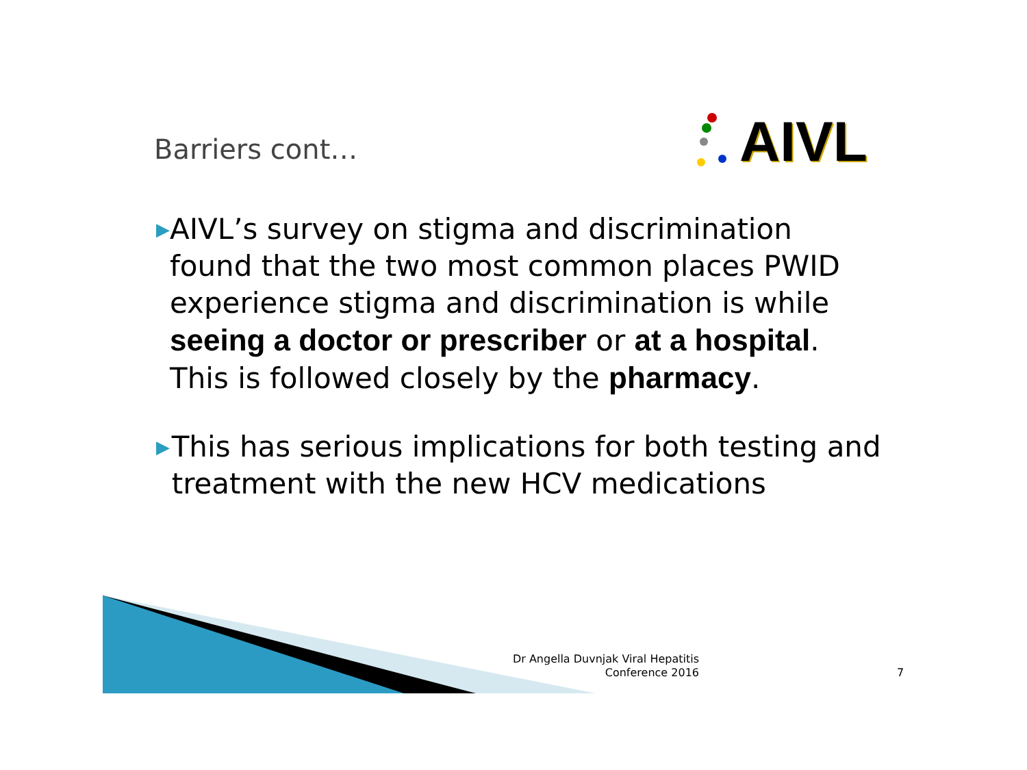Barriers cont… AIVL
▶
AIVL’s survey on stigma and discrimination found that the two most common places PWID experience stigma and discrimination is while seeing a doctor or prescriber or at a hospital. This is followed closely by the pharmacy.
▶
This has serious implications for both testing and treatment with the new HCV medications
Dr Angella Duvnjak Viral Hepatitis Conference 2016
7